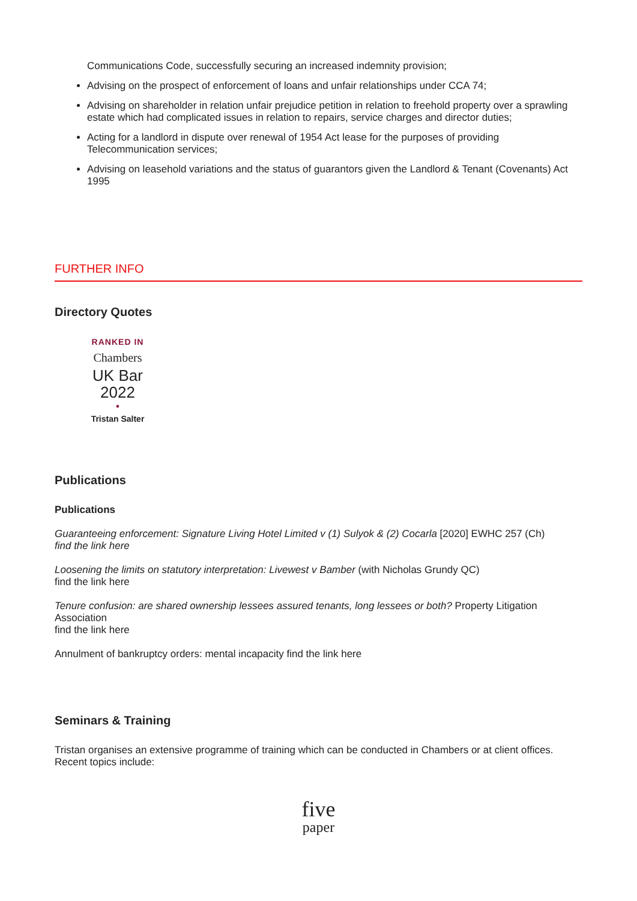Communications Code, successfully securing an increased indemnity provision;
Advising on the prospect of enforcement of loans and unfair relationships under CCA 74;
Advising on shareholder in relation unfair prejudice petition in relation to freehold property over a sprawling estate which had complicated issues in relation to repairs, service charges and director duties;
Acting for a landlord in dispute over renewal of 1954 Act lease for the purposes of providing Telecommunication services;
Advising on leasehold variations and the status of guarantors given the Landlord & Tenant (Covenants) Act 1995
FURTHER INFO
Directory Quotes
RANKED IN
Chambers
UK Bar
2022
•
Tristan Salter
Publications
Publications
Guaranteeing enforcement: Signature Living Hotel Limited v (1) Sulyok & (2) Cocarla [2020] EWHC 257 (Ch)
find the link here
Loosening the limits on statutory interpretation: Livewest v Bamber (with Nicholas Grundy QC)
find the link here
Tenure confusion: are shared ownership lessees assured tenants, long lessees or both? Property Litigation Association
find the link here
Annulment of bankruptcy orders: mental incapacity find the link here
Seminars & Training
Tristan organises an extensive programme of training which can be conducted in Chambers or at client offices. Recent topics include:
five
paper